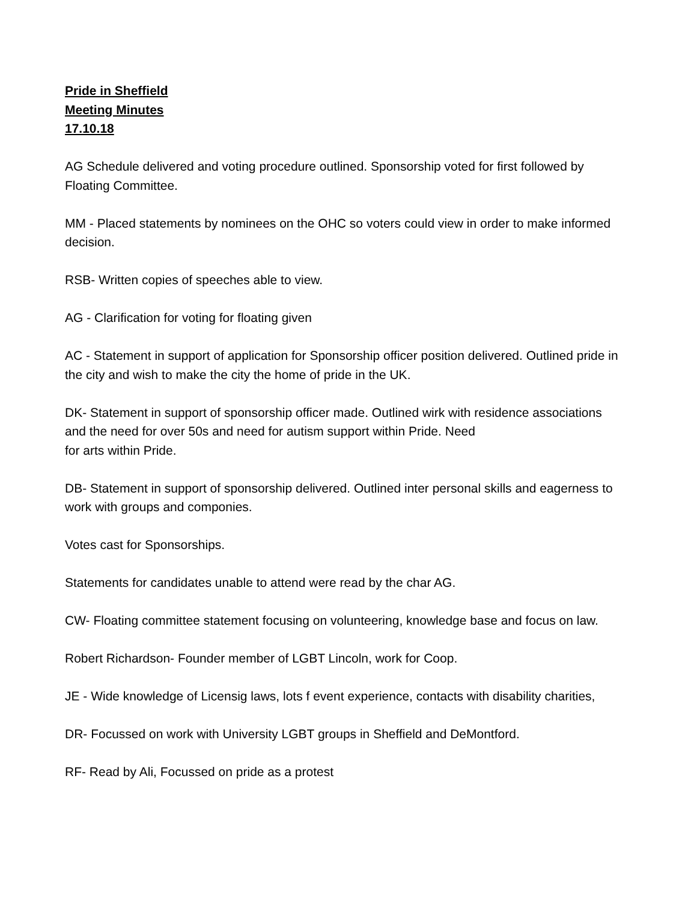Pride in Sheffield
Meeting Minutes
17.10.18
AG Schedule delivered and voting procedure outlined. Sponsorship voted for first followed by Floating Committee.
MM - Placed statements by nominees on the OHC so voters could view in order to make informed decision.
RSB- Written copies of speeches able to view.
AG - Clarification for voting for floating given
AC - Statement in support of application for Sponsorship officer position delivered. Outlined pride in the city and wish to make the city the home of pride in the UK.
DK- Statement in support of sponsorship officer made. Outlined wirk with residence associations and the need for over 50s and need for autism support within Pride. Need
for arts within Pride.
DB- Statement in support of sponsorship delivered. Outlined inter personal skills and eagerness to work with groups and componies.
Votes cast for Sponsorships.
Statements for candidates unable to attend were read by the char AG.
CW- Floating committee statement focusing on volunteering, knowledge base and focus on law.
Robert Richardson- Founder member of LGBT Lincoln, work for Coop.
JE - Wide knowledge of Licensig laws, lots f event experience, contacts with disability charities,
DR- Focussed on work with University LGBT groups in Sheffield and DeMontford.
RF- Read by Ali, Focussed on pride as a protest